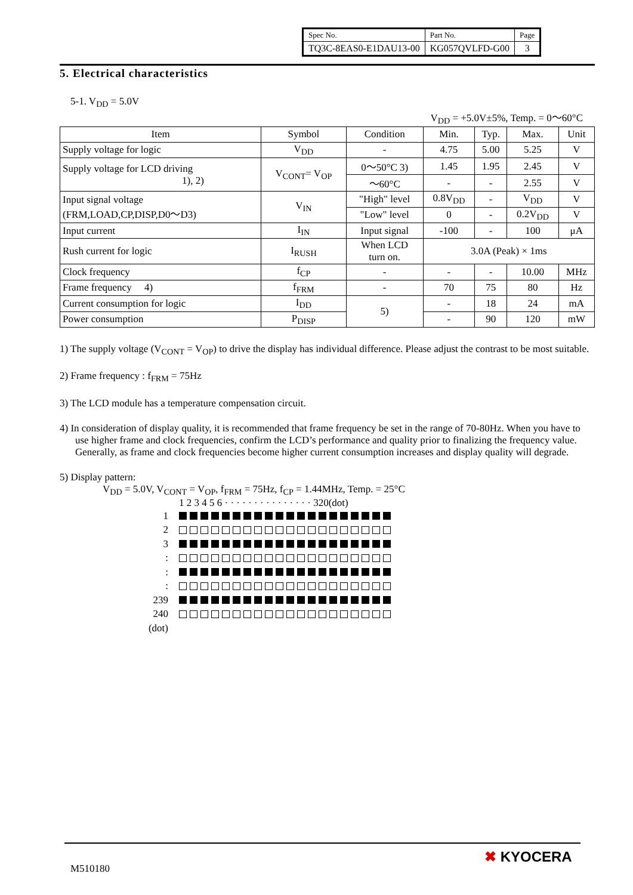| Spec No. | Part No. | Page |
| TQ3C-8EAS0-E1DAU13-00 | KG057QVLFD-G00 | 3 |
5. Electrical characteristics
5-1. V<sub>DD</sub> = 5.0V
V<sub>DD</sub> = +5.0V±5%, Temp. = 0～60°C
| Item | Symbol | Condition | Min. | Typ. | Max. | Unit |
| --- | --- | --- | --- | --- | --- | --- |
| Supply voltage for logic | V<sub>DD</sub> | - | 4.75 | 5.00 | 5.25 | V |
| Supply voltage for LCD driving 1), 2) | V<sub>CONT</sub>= V<sub>OP</sub> | 0～50°C 3) | 1.45 | 1.95 | 2.45 | V |
| | | ～60°C | - | - | 2.55 | V |
| Input signal voltage (FRM,LOAD,CP,DISP,D0～D3) | V<sub>IN</sub> | "High" level | 0.8V<sub>DD</sub> | - | V<sub>DD</sub> | V |
| | | "Low" level | 0 | - | 0.2V<sub>DD</sub> | V |
| Input current | I<sub>IN</sub> | Input signal | -100 | - | 100 | μA |
| Rush current for logic | I<sub>RUSH</sub> | When LCD turn on. | 3.0A (Peak) × 1ms | | | |
| Clock frequency | f<sub>CP</sub> | - | - | - | 10.00 | MHz |
| Frame frequency 4) | f<sub>FRM</sub> | - | 70 | 75 | 80 | Hz |
| Current consumption for logic | I<sub>DD</sub> | 5) | - | 18 | 24 | mA |
| Power consumption | P<sub>DISP</sub> | | - | 90 | 120 | mW |
1) The supply voltage (V<sub>CONT</sub> = V<sub>OP</sub>) to drive the display has individual difference. Please adjust the contrast to be most suitable.
2) Frame frequency : f<sub>FRM</sub> = 75Hz
3) The LCD module has a temperature compensation circuit.
4) In consideration of display quality, it is recommended that frame frequency be set in the range of 70-80Hz. When you have to use higher frame and clock frequencies, confirm the LCD’s performance and quality prior to finalizing the frequency value. Generally, as frame and clock frequencies become higher current consumption increases and display quality will degrade.
5) Display pattern:
V<sub>DD</sub> = 5.0V, V<sub>CONT</sub> = V<sub>OP</sub>, f<sub>FRM</sub> = 75Hz, f<sub>CP</sub> = 1.44MHz, Temp. = 25°C
1 2 3 4 5 6 · · · · · · · · · · · · · · · 320(dot)
1
2
3
:
:
:
239
240
(dot)
M510180
✖ KYOCERA